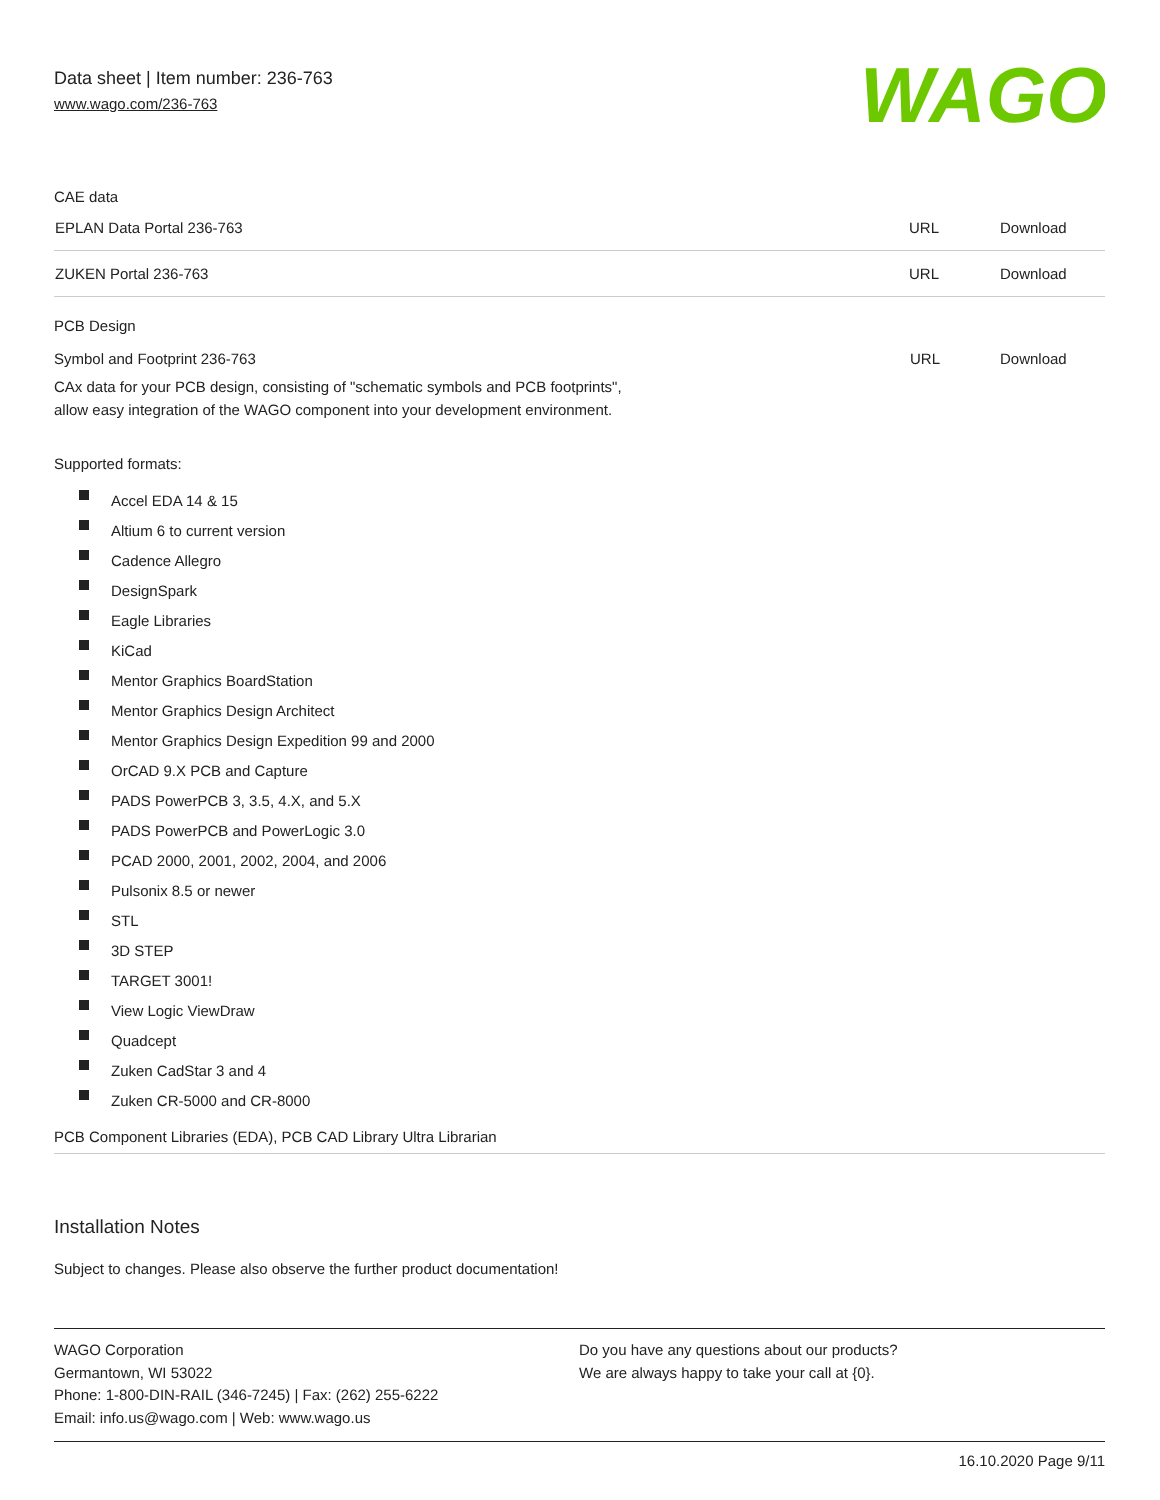Data sheet | Item number: 236-763
www.wago.com/236-763
WAGO
CAE data
| EPLAN Data Portal 236-763 | URL | Download |
| ZUKEN Portal 236-763 | URL | Download |
PCB Design
| Symbol and Footprint 236-763 CAx data for your PCB design, consisting of "schematic symbols and PCB footprints", allow easy integration of the WAGO component into your development environment. | URL | Download |
Supported formats:
Accel EDA 14 & 15
Altium 6 to current version
Cadence Allegro
DesignSpark
Eagle Libraries
KiCad
Mentor Graphics BoardStation
Mentor Graphics Design Architect
Mentor Graphics Design Expedition 99 and 2000
OrCAD 9.X PCB and Capture
PADS PowerPCB 3, 3.5, 4.X, and 5.X
PADS PowerPCB and PowerLogic 3.0
PCAD 2000, 2001, 2002, 2004, and 2006
Pulsonix 8.5 or newer
STL
3D STEP
TARGET 3001!
View Logic ViewDraw
Quadcept
Zuken CadStar 3 and 4
Zuken CR-5000 and CR-8000
PCB Component Libraries (EDA), PCB CAD Library Ultra Librarian
Installation Notes
Subject to changes. Please also observe the further product documentation!
WAGO Corporation
Germantown, WI 53022
Phone: 1-800-DIN-RAIL (346-7245) | Fax: (262) 255-6222
Email: info.us@wago.com | Web: www.wago.us
Do you have any questions about our products?
We are always happy to take your call at {0}.
16.10.2020 Page 9/11